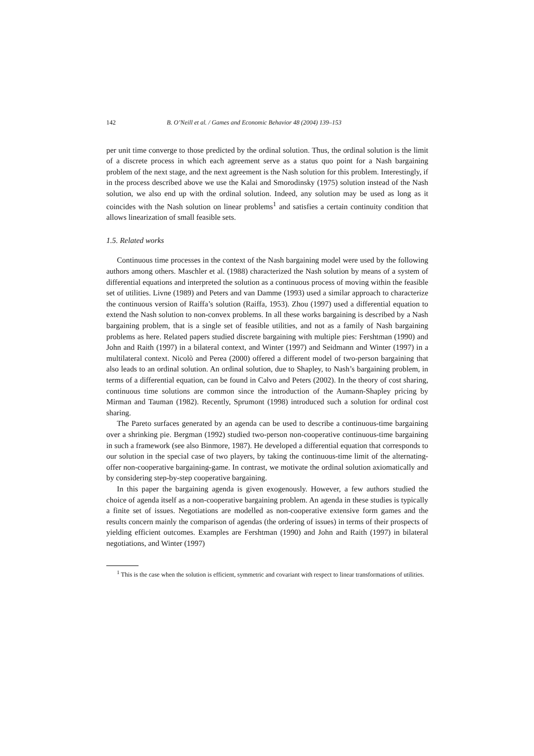142 B. O’Neill et al. / Games and Economic Behavior 48 (2004) 139–153
per unit time converge to those predicted by the ordinal solution. Thus, the ordinal solution is the limit of a discrete process in which each agreement serve as a status quo point for a Nash bargaining problem of the next stage, and the next agreement is the Nash solution for this problem. Interestingly, if in the process described above we use the Kalai and Smorodinsky (1975) solution instead of the Nash solution, we also end up with the ordinal solution. Indeed, any solution may be used as long as it coincides with the Nash solution on linear problems<sup>1</sup> and satisfies a certain continuity condition that allows linearization of small feasible sets.
1.5. Related works
Continuous time processes in the context of the Nash bargaining model were used by the following authors among others. Maschler et al. (1988) characterized the Nash solution by means of a system of differential equations and interpreted the solution as a continuous process of moving within the feasible set of utilities. Livne (1989) and Peters and van Damme (1993) used a similar approach to characterize the continuous version of Raiffa’s solution (Raiffa, 1953). Zhou (1997) used a differential equation to extend the Nash solution to non-convex problems. In all these works bargaining is described by a Nash bargaining problem, that is a single set of feasible utilities, and not as a family of Nash bargaining problems as here. Related papers studied discrete bargaining with multiple pies: Fershtman (1990) and John and Raith (1997) in a bilateral context, and Winter (1997) and Seidmann and Winter (1997) in a multilateral context. Nicolò and Perea (2000) offered a different model of two-person bargaining that also leads to an ordinal solution. An ordinal solution, due to Shapley, to Nash’s bargaining problem, in terms of a differential equation, can be found in Calvo and Peters (2002). In the theory of cost sharing, continuous time solutions are common since the introduction of the Aumann-Shapley pricing by Mirman and Tauman (1982). Recently, Sprumont (1998) introduced such a solution for ordinal cost sharing.
The Pareto surfaces generated by an agenda can be used to describe a continuous-time bargaining over a shrinking pie. Bergman (1992) studied two-person non-cooperative continuous-time bargaining in such a framework (see also Binmore, 1987). He developed a differential equation that corresponds to our solution in the special case of two players, by taking the continuous-time limit of the alternating-offer non-cooperative bargaining-game. In contrast, we motivate the ordinal solution axiomatically and by considering step-by-step cooperative bargaining.
In this paper the bargaining agenda is given exogenously. However, a few authors studied the choice of agenda itself as a non-cooperative bargaining problem. An agenda in these studies is typically a finite set of issues. Negotiations are modelled as non-cooperative extensive form games and the results concern mainly the comparison of agendas (the ordering of issues) in terms of their prospects of yielding efficient outcomes. Examples are Fershtman (1990) and John and Raith (1997) in bilateral negotiations, and Winter (1997)
<sup>1</sup> This is the case when the solution is efficient, symmetric and covariant with respect to linear transformations of utilities.